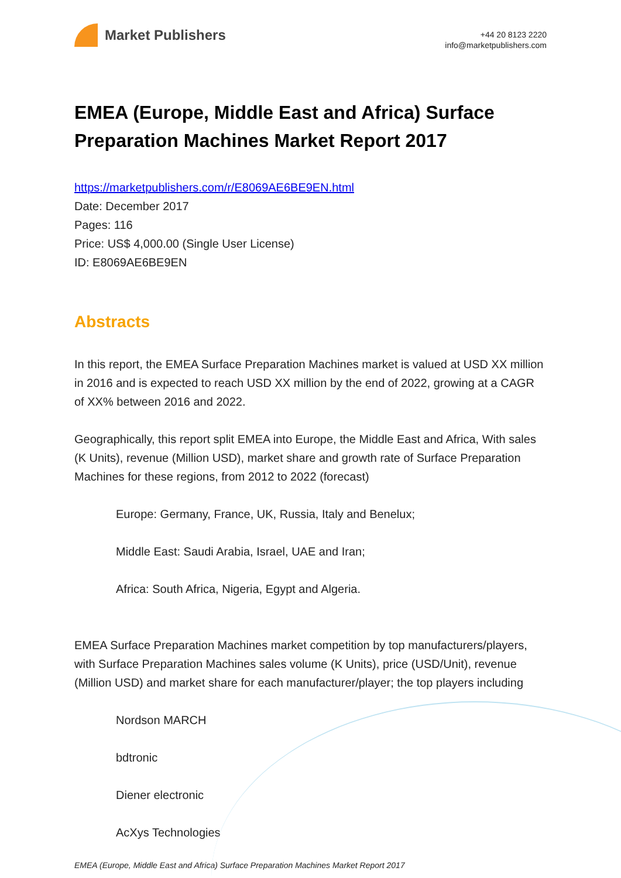Market Publishers
+44 20 8123 2220
info@marketpublishers.com
EMEA (Europe, Middle East and Africa) Surface Preparation Machines Market Report 2017
https://marketpublishers.com/r/E8069AE6BE9EN.html
Date: December 2017
Pages: 116
Price: US$ 4,000.00 (Single User License)
ID: E8069AE6BE9EN
Abstracts
In this report, the EMEA Surface Preparation Machines market is valued at USD XX million in 2016 and is expected to reach USD XX million by the end of 2022, growing at a CAGR of XX% between 2016 and 2022.
Geographically, this report split EMEA into Europe, the Middle East and Africa, With sales (K Units), revenue (Million USD), market share and growth rate of Surface Preparation Machines for these regions, from 2012 to 2022 (forecast)
Europe: Germany, France, UK, Russia, Italy and Benelux;
Middle East: Saudi Arabia, Israel, UAE and Iran;
Africa: South Africa, Nigeria, Egypt and Algeria.
EMEA Surface Preparation Machines market competition by top manufacturers/players, with Surface Preparation Machines sales volume (K Units), price (USD/Unit), revenue (Million USD) and market share for each manufacturer/player; the top players including
Nordson MARCH
bdtronic
Diener electronic
AcXys Technologies
EMEA (Europe, Middle East and Africa) Surface Preparation Machines Market Report 2017